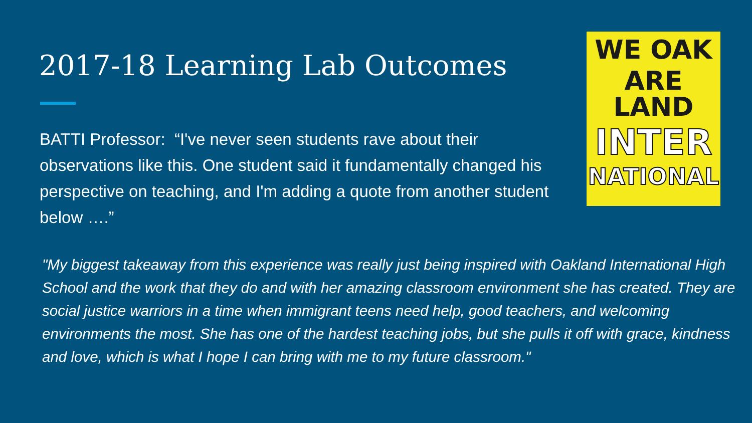2017-18 Learning Lab Outcomes
BATTI Professor: “I've never seen students rave about their observations like this. One student said it fundamentally changed his perspective on teaching, and I'm adding a quote from another student below ….”
WE OAK
ARE LAND
INTER
NATIONAL
"My biggest takeaway from this experience was really just being inspired with Oakland International High School and the work that they do and with her amazing classroom environment she has created. They are social justice warriors in a time when immigrant teens need help, good teachers, and welcoming environments the most. She has one of the hardest teaching jobs, but she pulls it off with grace, kindness and love, which is what I hope I can bring with me to my future classroom."